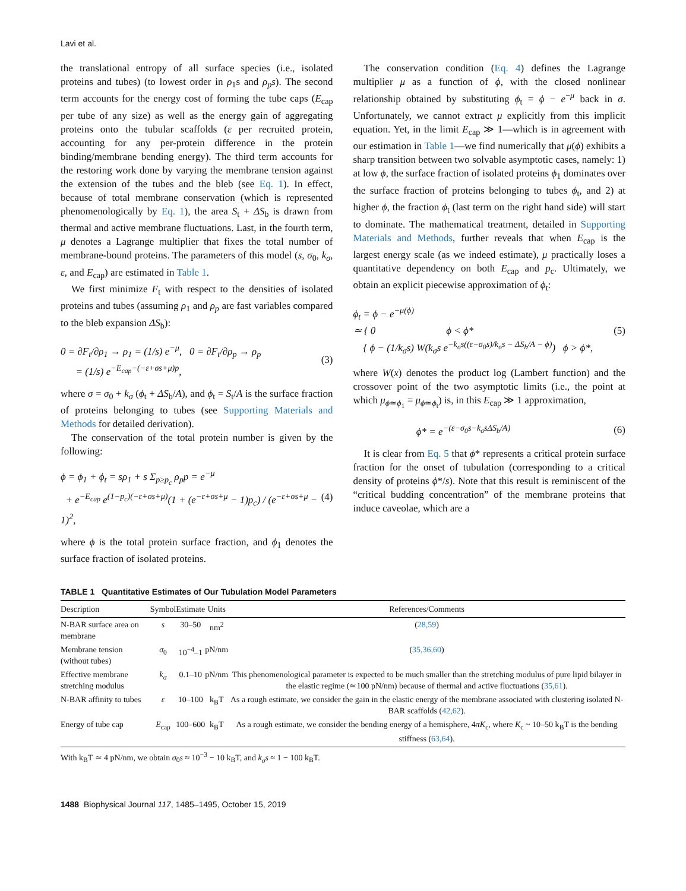Lavi et al.
the translational entropy of all surface species (i.e., isolated proteins and tubes) (to lowest order in ρ<sub>1</sub>s and ρ<sub>p</sub>s). The second term accounts for the energy cost of forming the tube caps (E<sub>cap</sub> per tube of any size) as well as the energy gain of aggregating proteins onto the tubular scaffolds (ε per recruited protein, accounting for any per-protein difference in the protein binding/membrane bending energy). The third term accounts for the restoring work done by varying the membrane tension against the extension of the tubes and the bleb (see Eq. 1). In effect, because of total membrane conservation (which is represented phenomenologically by Eq. 1), the area S<sub>t</sub> + ΔS<sub>b</sub> is drawn from thermal and active membrane fluctuations. Last, in the fourth term, μ denotes a Lagrange multiplier that fixes the total number of membrane-bound proteins. The parameters of this model (s, σ<sub>0</sub>, k<sub>σ</sub>, ε, and E<sub>cap</sub>) are estimated in Table 1.
We first minimize F<sub>t</sub> with respect to the densities of isolated proteins and tubes (assuming ρ<sub>1</sub> and ρ<sub>p</sub> are fast variables compared to the bleb expansion ΔS<sub>b</sub>):
0 = ∂F<sub>t</sub>/∂ρ<sub>1</sub> → ρ<sub>1</sub> = (1/s) e<sup>−μ</sup>, 0 = ∂F<sub>t</sub>/∂ρ<sub>p</sub> → ρ<sub>p</sub>
= (1/s) e<sup>−E<sub>cap</sub>−(−ε+σs+μ)p</sup>,
(3)
where σ = σ<sub>0</sub> + k<sub>σ</sub> (ϕ<sub>t</sub> + ΔS<sub>b</sub>/A), and ϕ<sub>t</sub> = S<sub>t</sub>/A is the surface fraction of proteins belonging to tubes (see Supporting Materials and Methods for detailed derivation).
The conservation of the total protein number is given by the following:
ϕ = ϕ<sub>1</sub> + ϕ<sub>t</sub> = sρ<sub>1</sub> + s Σ<sub>p≥p<sub>c</sub></sub> ρ<sub>p</sub>p = e<sup>−μ</sup>
+ e<sup>−E<sub>cap</sub></sup> e<sup>(1−p<sub>c</sub>)(−ε+σs+μ)</sup>(1 + (e<sup>−ε+σs+μ</sup> − 1)p<sub>c</sub>) / (e<sup>−ε+σs+μ</sup> − 1)<sup>2</sup>,
(4)
where ϕ is the total protein surface fraction, and ϕ<sub>1</sub> denotes the surface fraction of isolated proteins.
The conservation condition (Eq. 4) defines the Lagrange multiplier μ as a function of ϕ, with the closed nonlinear relationship obtained by substituting ϕ<sub>t</sub> = ϕ − e<sup>−μ</sup> back in σ. Unfortunately, we cannot extract μ explicitly from this implicit equation. Yet, in the limit E<sub>cap</sub> ≫ 1—which is in agreement with our estimation in Table 1—we find numerically that μ(ϕ) exhibits a sharp transition between two solvable asymptotic cases, namely: 1) at low ϕ, the surface fraction of isolated proteins ϕ<sub>1</sub> dominates over the surface fraction of proteins belonging to tubes ϕ<sub>t</sub>, and 2) at higher ϕ, the fraction ϕ<sub>t</sub> (last term on the right hand side) will start to dominate. The mathematical treatment, detailed in Supporting Materials and Methods, further reveals that when E<sub>cap</sub> is the largest energy scale (as we indeed estimate), μ practically loses a quantitative dependency on both E<sub>cap</sub> and p<sub>c</sub>. Ultimately, we obtain an explicit piecewise approximation of ϕ<sub>t</sub>:
ϕ<sub>t</sub> = ϕ − e<sup>−μ(ϕ)</sup>
≃ { 0 ϕ < ϕ*
{ ϕ − (1/k<sub>σ</sub>s) W(k<sub>σ</sub>s e<sup>−k<sub>σ</sub>s((ε−σ<sub>0</sub>s)/k<sub>σ</sub>s − ΔS<sub>b</sub>/A − ϕ)</sup>) ϕ > ϕ*,
(5)
where W(x) denotes the product log (Lambert function) and the crossover point of the two asymptotic limits (i.e., the point at which μ<sub>ϕ≃ϕ<sub>1</sub></sub> = μ<sub>ϕ≃ϕ<sub>t</sub></sub>) is, in this E<sub>cap</sub> ≫ 1 approximation,
ϕ* = e<sup>−(ε−σ<sub>0</sub>s−k<sub>σ</sub>sΔS<sub>b</sub>/A)</sup> (6)
It is clear from Eq. 5 that ϕ* represents a critical protein surface fraction for the onset of tubulation (corresponding to a critical density of proteins ϕ*/s). Note that this result is reminiscent of the “critical budding concentration” of the membrane proteins that induce caveolae, which are a
TABLE 1 Quantitative Estimates of Our Tubulation Model Parameters
| Description | Symbol | Estimate | Units | References/Comments |
| --- | --- | --- | --- | --- |
| N-BAR surface area on membrane | s | 30–50 | nm<sup>2</sup> | ( 28,59 ) |
| Membrane tension (without tubes) | σ<sub>0</sub> | 10<sup>−4</sup>–1 | pN/nm | ( 35,36,60 ) |
| Effective membrane stretching modulus | k<sub>σ</sub> | 0.1–10 | pN/nm | This phenomenological parameter is expected to be much smaller than the stretching modulus of pure lipid bilayer in the elastic regime (≃100 pN/nm) because of thermal and active fluctuations ( 35,61 ). |
| N-BAR affinity to tubes | ε | 10–100 | k<sub>B</sub>T | As a rough estimate, we consider the gain in the elastic energy of the membrane associated with clustering isolated N-BAR scaffolds ( 42,62 ). |
| Energy of tube cap | E<sub>cap</sub> | 100–600 | k<sub>B</sub>T | As a rough estimate, we consider the bending energy of a hemisphere, 4 πK<sub>c</sub>, where K<sub>c</sub> ~ 10–50 k<sub>B</sub>T is the bending stiffness ( 63,64 ). |
With k<sub>B</sub>T ≃ 4 pN/nm, we obtain σ<sub>0</sub>s ≈ 10<sup>−3</sup> − 10 k<sub>B</sub>T, and k<sub>σ</sub>s ≈ 1 − 100 k<sub>B</sub>T.
1488 Biophysical Journal 117, 1485–1495, October 15, 2019